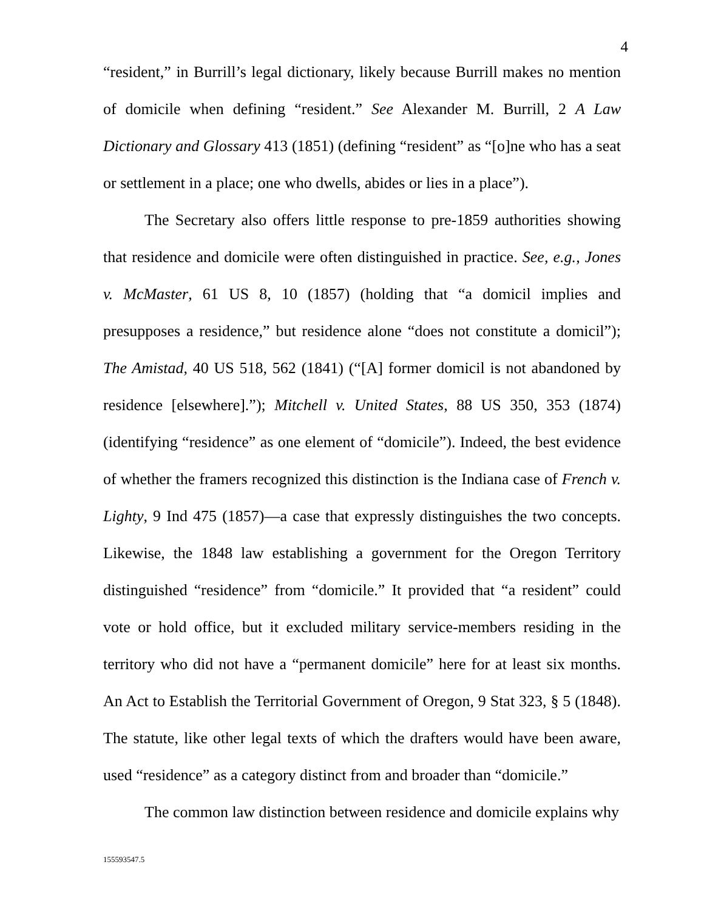4
“resident,” in Burrill’s legal dictionary, likely because Burrill makes no mention of domicile when defining “resident.” See Alexander M. Burrill, 2 A Law Dictionary and Glossary 413 (1851) (defining “resident” as “[o]ne who has a seat or settlement in a place; one who dwells, abides or lies in a place”).
The Secretary also offers little response to pre-1859 authorities showing that residence and domicile were often distinguished in practice. See, e.g., Jones v. McMaster, 61 US 8, 10 (1857) (holding that “a domicil implies and presupposes a residence,” but residence alone “does not constitute a domicil”); The Amistad, 40 US 518, 562 (1841) (“[A] former domicil is not abandoned by residence [elsewhere].”); Mitchell v. United States, 88 US 350, 353 (1874) (identifying “residence” as one element of “domicile”). Indeed, the best evidence of whether the framers recognized this distinction is the Indiana case of French v. Lighty, 9 Ind 475 (1857)—a case that expressly distinguishes the two concepts. Likewise, the 1848 law establishing a government for the Oregon Territory distinguished “residence” from “domicile.” It provided that “a resident” could vote or hold office, but it excluded military service-members residing in the territory who did not have a “permanent domicile” here for at least six months. An Act to Establish the Territorial Government of Oregon, 9 Stat 323, § 5 (1848). The statute, like other legal texts of which the drafters would have been aware, used “residence” as a category distinct from and broader than “domicile.”
The common law distinction between residence and domicile explains why
155593547.5